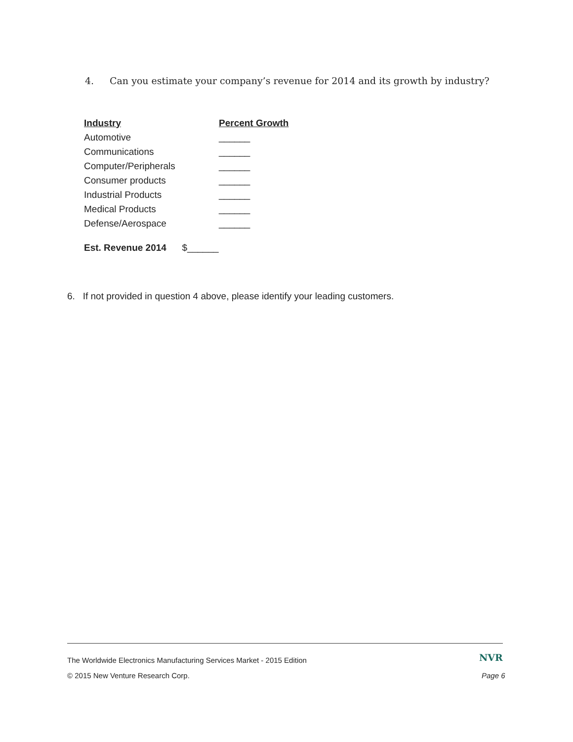4. Can you estimate your company’s revenue for 2014 and its growth by industry?
| Industry | Percent Growth |
| --- | --- |
| Automotive | ______ |
| Communications | ______ |
| Computer/Peripherals | ______ |
| Consumer products | ______ |
| Industrial Products | ______ |
| Medical Products | ______ |
| Defense/Aerospace | ______ |
Est. Revenue 2014 $______
6. If not provided in question 4 above, please identify your leading customers.
The Worldwide Electronics Manufacturing Services Market - 2015 Edition
NVR
© 2015 New Venture Research Corp.
Page 6